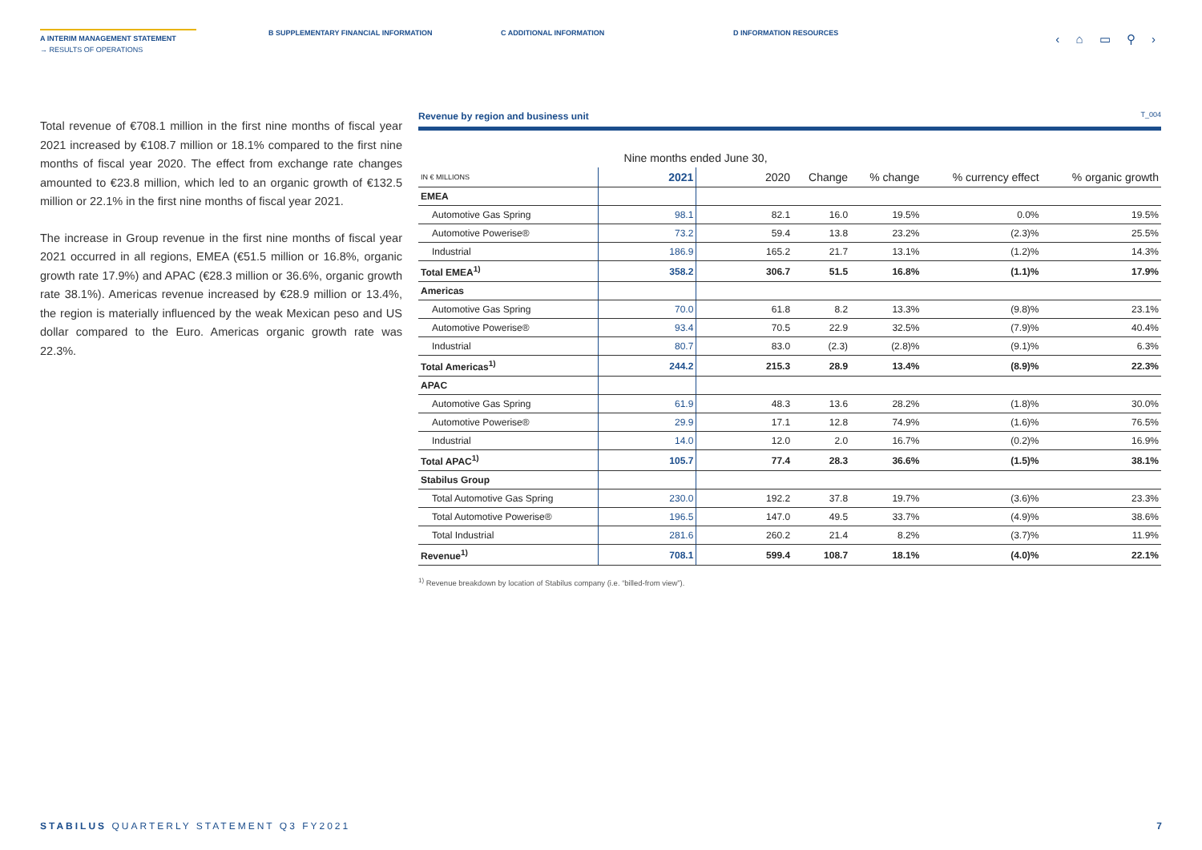A INTERIM MANAGEMENT STATEMENT
B SUPPLEMENTARY FINANCIAL INFORMATION C ADDITIONAL INFORMATION D INFORMATION RESOURCES
→ RESULTS OF OPERATIONS
‹ ⌂ ▭ ⚲ ›
Total revenue of €708.1 million in the first nine months of fiscal year 2021 increased by €108.7 million or 18.1% compared to the first nine months of fiscal year 2020. The effect from exchange rate changes amounted to €23.8 million, which led to an organic growth of €132.5 million or 22.1% in the first nine months of fiscal year 2021.
The increase in Group revenue in the first nine months of fiscal year 2021 occurred in all regions, EMEA (€51.5 million or 16.8%, organic growth rate 17.9%) and APAC (€28.3 million or 36.6%, organic growth rate 38.1%). Americas revenue increased by €28.9 million or 13.4%, the region is materially influenced by the weak Mexican peso and US dollar compared to the Euro. Americas organic growth rate was 22.3%.
Revenue by region and business unit T_004
| | Nine months ended June 30, | | | | | |
| --- | --- | --- | --- | --- | --- | --- |
| IN € MILLIONS | 2021 | 2020 | Change | % change | % currency effect | % organic growth |
| EMEA | | | | | | |
| Automotive Gas Spring | 98.1 | 82.1 | 16.0 | 19.5% | 0.0% | 19.5% |
| Automotive Powerise® | 73.2 | 59.4 | 13.8 | 23.2% | (2.3)% | 25.5% |
| Industrial | 186.9 | 165.2 | 21.7 | 13.1% | (1.2)% | 14.3% |
| Total EMEA<sup>1)</sup> | 358.2 | 306.7 | 51.5 | 16.8% | (1.1)% | 17.9% |
| Americas | | | | | | |
| Automotive Gas Spring | 70.0 | 61.8 | 8.2 | 13.3% | (9.8)% | 23.1% |
| Automotive Powerise® | 93.4 | 70.5 | 22.9 | 32.5% | (7.9)% | 40.4% |
| Industrial | 80.7 | 83.0 | (2.3) | (2.8)% | (9.1)% | 6.3% |
| Total Americas<sup>1)</sup> | 244.2 | 215.3 | 28.9 | 13.4% | (8.9)% | 22.3% |
| APAC | | | | | | |
| Automotive Gas Spring | 61.9 | 48.3 | 13.6 | 28.2% | (1.8)% | 30.0% |
| Automotive Powerise® | 29.9 | 17.1 | 12.8 | 74.9% | (1.6)% | 76.5% |
| Industrial | 14.0 | 12.0 | 2.0 | 16.7% | (0.2)% | 16.9% |
| Total APAC<sup>1)</sup> | 105.7 | 77.4 | 28.3 | 36.6% | (1.5)% | 38.1% |
| Stabilus Group | | | | | | |
| Total Automotive Gas Spring | 230.0 | 192.2 | 37.8 | 19.7% | (3.6)% | 23.3% |
| Total Automotive Powerise® | 196.5 | 147.0 | 49.5 | 33.7% | (4.9)% | 38.6% |
| Total Industrial | 281.6 | 260.2 | 21.4 | 8.2% | (3.7)% | 11.9% |
| Revenue<sup>1)</sup> | 708.1 | 599.4 | 108.7 | 18.1% | (4.0)% | 22.1% |
<sup>1)</sup> Revenue breakdown by location of Stabilus company (i.e. “billed-from view”).
STABILUS QUARTERLY STATEMENT Q3 FY2021
7